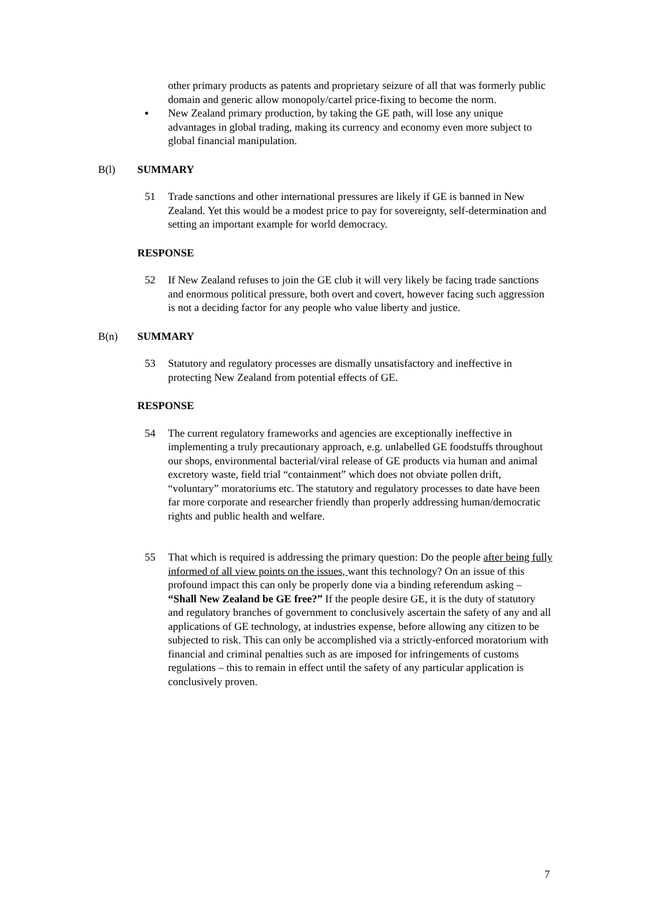other primary products as patents and proprietary seizure of all that was formerly public domain and generic allow monopoly/cartel price-fixing to become the norm.
▪ New Zealand primary production, by taking the GE path, will lose any unique advantages in global trading, making its currency and economy even more subject to global financial manipulation.
B(l) SUMMARY
51 Trade sanctions and other international pressures are likely if GE is banned in New Zealand. Yet this would be a modest price to pay for sovereignty, self-determination and setting an important example for world democracy.
RESPONSE
52 If New Zealand refuses to join the GE club it will very likely be facing trade sanctions and enormous political pressure, both overt and covert, however facing such aggression is not a deciding factor for any people who value liberty and justice.
B(n) SUMMARY
53 Statutory and regulatory processes are dismally unsatisfactory and ineffective in protecting New Zealand from potential effects of GE.
RESPONSE
54 The current regulatory frameworks and agencies are exceptionally ineffective in implementing a truly precautionary approach, e.g. unlabelled GE foodstuffs throughout our shops, environmental bacterial/viral release of GE products via human and animal excretory waste, field trial “containment” which does not obviate pollen drift, “voluntary” moratoriums etc. The statutory and regulatory processes to date have been far more corporate and researcher friendly than properly addressing human/democratic rights and public health and welfare.
55 That which is required is addressing the primary question: Do the people after being fully informed of all view points on the issues, want this technology? On an issue of this profound impact this can only be properly done via a binding referendum asking –
“Shall New Zealand be GE free?” If the people desire GE, it is the duty of statutory and regulatory branches of government to conclusively ascertain the safety of any and all applications of GE technology, at industries expense, before allowing any citizen to be subjected to risk. This can only be accomplished via a strictly-enforced moratorium with financial and criminal penalties such as are imposed for infringements of customs regulations – this to remain in effect until the safety of any particular application is conclusively proven.
7